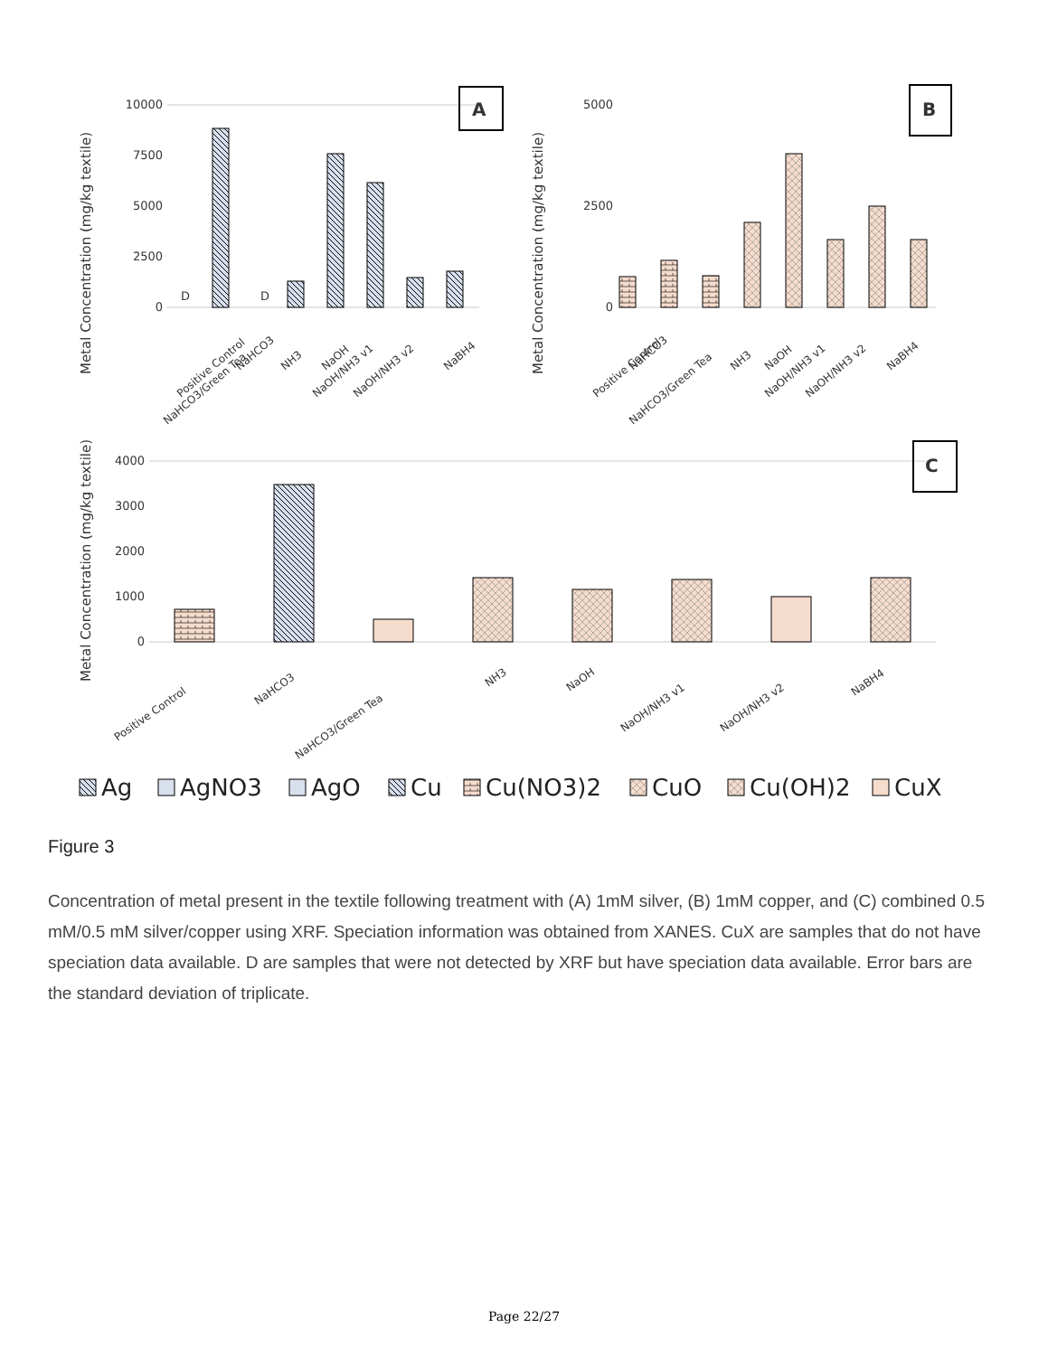10000
7500
5000
2500
0
D
D
A
Metal Concentration (mg/kg textile)
5000
2500
0
B
Metal Concentration (mg/kg textile)
4000
3000
2000
1000
0
C
Metal Concentration (mg/kg textile)
Positive Control
NaHCO3
NaHCO3/Green Tea
NH3
NaOH
NaOH/NH3 v1
NaOH/NH3 v2
NaBH4
Positive Control
NaHCO3
NaHCO3/Green Tea
NH3
NaOH
NaOH/NH3 v1
NaOH/NH3 v2
NaBH4
Positive Control
NaHCO3
NaHCO3/Green Tea
NH3
NaOH
NaOH/NH3 v1
NaOH/NH3 v2
NaBH4
Ag
AgNO3
AgO
Cu
Cu(NO3)2
CuO
Cu(OH)2
CuX
Figure 3
Concentration of metal present in the textile following treatment with (A) 1mM silver, (B) 1mM copper, and (C) combined 0.5 mM/0.5 mM silver/copper using XRF. Speciation information was obtained from XANES. CuX are samples that do not have speciation data available. D are samples that were not detected by XRF but have speciation data available. Error bars are the standard deviation of triplicate.
Page 22/27